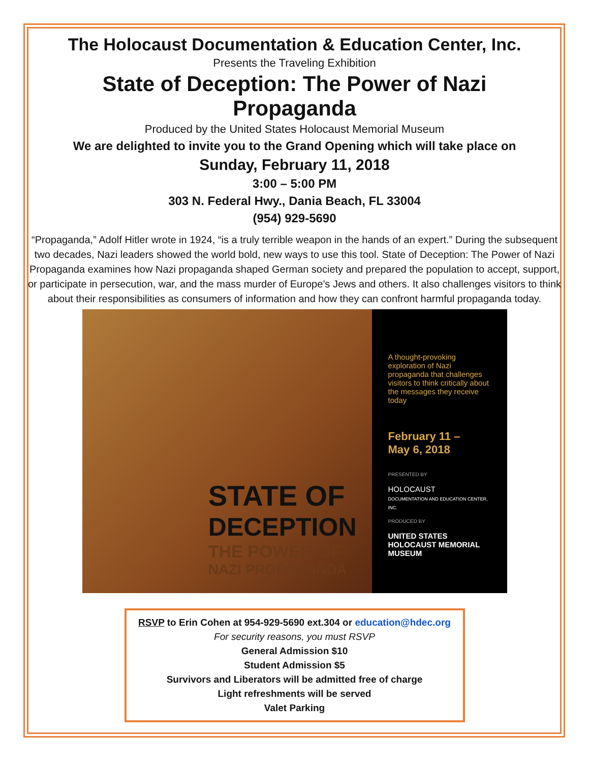The Holocaust Documentation & Education Center, Inc.
Presents the Traveling Exhibition
State of Deception: The Power of Nazi Propaganda
Produced by the United States Holocaust Memorial Museum
We are delighted to invite you to the Grand Opening which will take place on
Sunday, February 11, 2018
3:00 – 5:00 PM
303 N. Federal Hwy., Dania Beach, FL 33004
(954) 929-5690
“Propaganda,” Adolf Hitler wrote in 1924, “is a truly terrible weapon in the hands of an expert.” During the subsequent two decades, Nazi leaders showed the world bold, new ways to use this tool. State of Deception: The Power of Nazi Propaganda examines how Nazi propaganda shaped German society and prepared the population to accept, support, or participate in persecution, war, and the mass murder of Europe’s Jews and others. It also challenges visitors to think about their responsibilities as consumers of information and how they can confront harmful propaganda today.
STATE OF
DECEPTION
THE POWER OF
NAZI PROPAGANDA
A thought-provoking exploration of Nazi propaganda that challenges visitors to think critically about the messages they receive today
February 11 –
May 6, 2018
PRESENTED BY
HOLOCAUST
DOCUMENTATION AND EDUCATION CENTER, INC.
PRODUCED BY
UNITED STATES HOLOCAUST MEMORIAL MUSEUM
RSVP to Erin Cohen at 954-929-5690 ext.304 or education@hdec.org
For security reasons, you must RSVP
General Admission $10
Student Admission $5
Survivors and Liberators will be admitted free of charge
Light refreshments will be served
Valet Parking